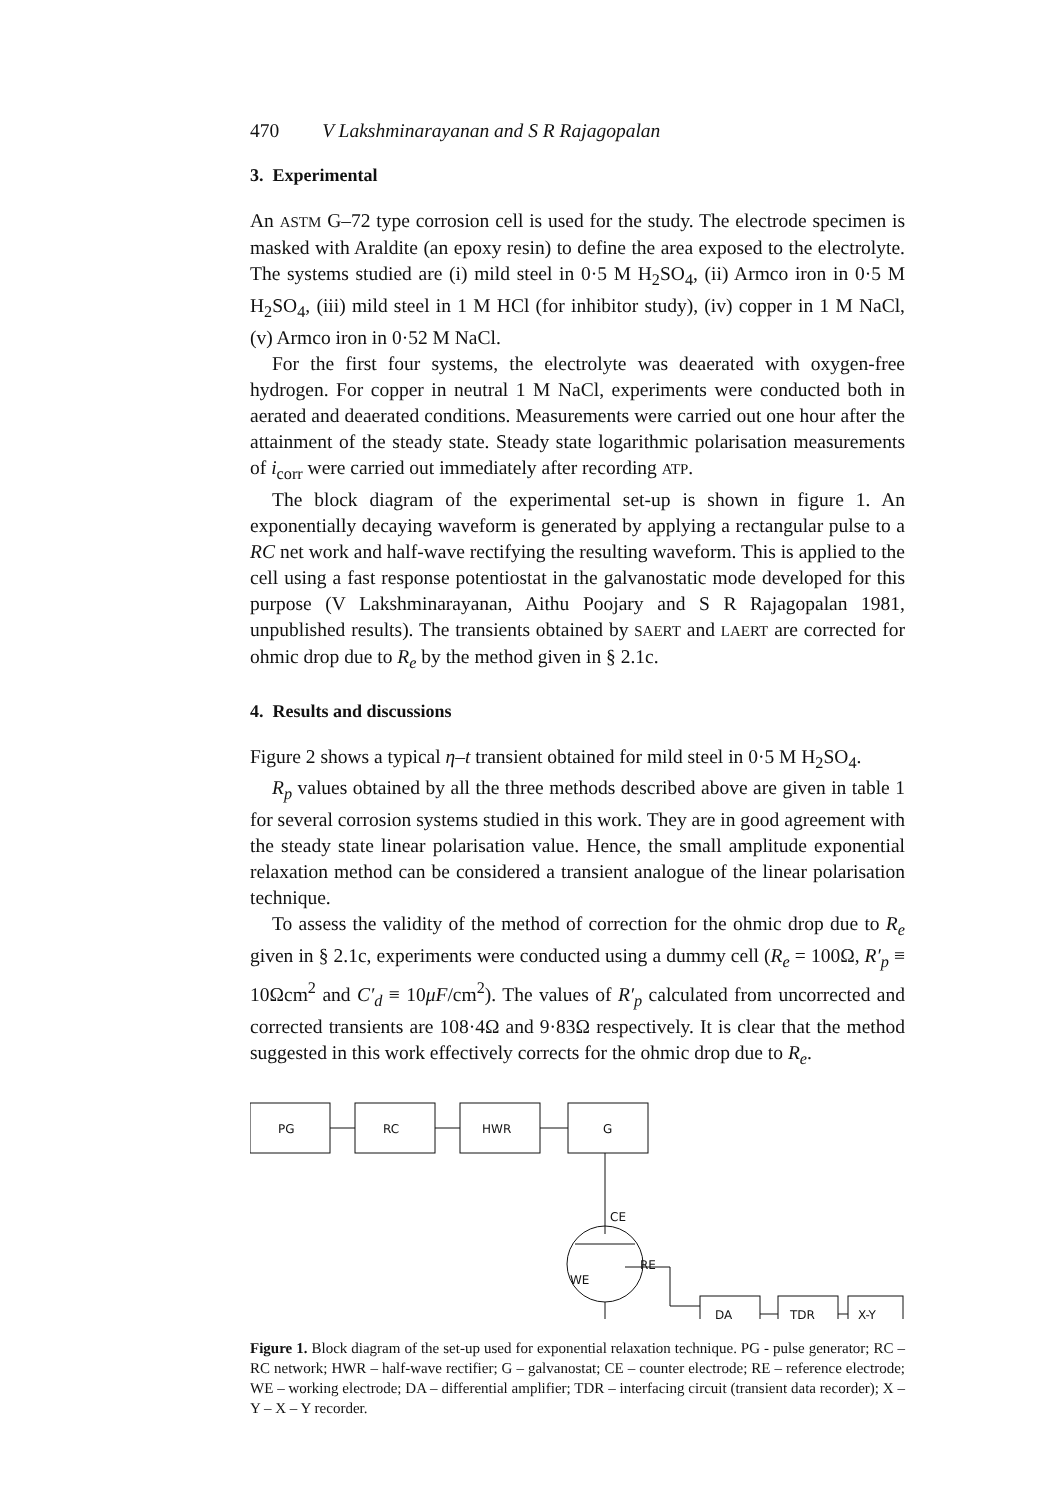470 V Lakshminarayanan and S R Rajagopalan
3. Experimental
An ASTM G–72 type corrosion cell is used for the study. The electrode specimen is masked with Araldite (an epoxy resin) to define the area exposed to the electrolyte. The systems studied are (i) mild steel in 0·5 M H<sub>2</sub>SO<sub>4</sub>, (ii) Armco iron in 0·5 M H<sub>2</sub>SO<sub>4</sub>, (iii) mild steel in 1 M HCl (for inhibitor study), (iv) copper in 1 M NaCl, (v) Armco iron in 0·52 M NaCl.
For the first four systems, the electrolyte was deaerated with oxygen-free hydrogen. For copper in neutral 1 M NaCl, experiments were conducted both in aerated and deaerated conditions. Measurements were carried out one hour after the attainment of the steady state. Steady state logarithmic polarisation measurements of i<sub>corr</sub> were carried out immediately after recording ATP.
The block diagram of the experimental set-up is shown in figure 1. An exponentially decaying waveform is generated by applying a rectangular pulse to a RC net work and half-wave rectifying the resulting waveform. This is applied to the cell using a fast response potentiostat in the galvanostatic mode developed for this purpose (V Lakshminarayanan, Aithu Poojary and S R Rajagopalan 1981, unpublished results). The transients obtained by SAERT and LAERT are corrected for ohmic drop due to R<sub>e</sub> by the method given in § 2.1c.
4. Results and discussions
Figure 2 shows a typical η–t transient obtained for mild steel in 0·5 M H<sub>2</sub>SO<sub>4</sub>.
R<sub>p</sub> values obtained by all the three methods described above are given in table 1 for several corrosion systems studied in this work. They are in good agreement with the steady state linear polarisation value. Hence, the small amplitude exponential relaxation method can be considered a transient analogue of the linear polarisation technique.
To assess the validity of the method of correction for the ohmic drop due to R<sub>e</sub> given in § 2.1c, experiments were conducted using a dummy cell (R<sub>e</sub> = 100Ω, R′<sub>p</sub> ≡ 10Ωcm<sup>2</sup> and C′<sub>d</sub> ≡ 10μF/cm<sup>2</sup>). The values of R′<sub>p</sub> calculated from uncorrected and corrected transients are 108·4Ω and 9·83Ω respectively. It is clear that the method suggested in this work effectively corrects for the ohmic drop due to R<sub>e</sub>.
PG
RC
HWR
G
CE
RE
WE
DA
TDR
X-Y
Figure 1. Block diagram of the set-up used for exponential relaxation technique. PG - pulse generator; RC – RC network; HWR – half-wave rectifier; G – galvanostat; CE – counter electrode; RE – reference electrode; WE – working electrode; DA – differential amplifier; TDR – interfacing circuit (transient data recorder); X – Y – X – Y recorder.